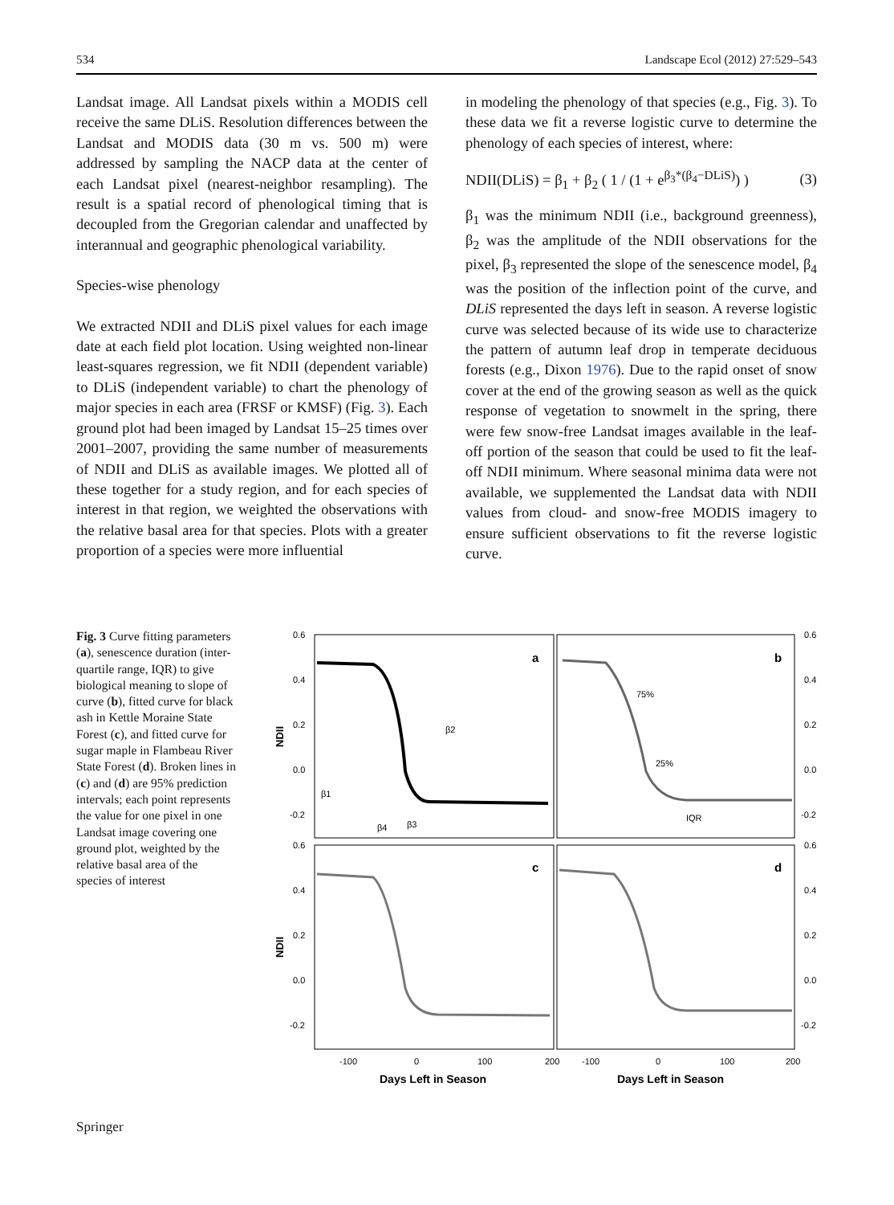534 Landscape Ecol (2012) 27:529–543
Landsat image. All Landsat pixels within a MODIS cell receive the same DLiS. Resolution differences between the Landsat and MODIS data (30 m vs. 500 m) were addressed by sampling the NACP data at the center of each Landsat pixel (nearest-neighbor resampling). The result is a spatial record of phenological timing that is decoupled from the Gregorian calendar and unaffected by interannual and geographic phenological variability.
Species-wise phenology
We extracted NDII and DLiS pixel values for each image date at each field plot location. Using weighted non-linear least-squares regression, we fit NDII (dependent variable) to DLiS (independent variable) to chart the phenology of major species in each area (FRSF or KMSF) (Fig. 3). Each ground plot had been imaged by Landsat 15–25 times over 2001–2007, providing the same number of measurements of NDII and DLiS as available images. We plotted all of these together for a study region, and for each species of interest in that region, we weighted the observations with the relative basal area for that species. Plots with a greater proportion of a species were more influential
in modeling the phenology of that species (e.g., Fig. 3). To these data we fit a reverse logistic curve to determine the phenology of each species of interest, where:
NDII(DLiS) = β<sub>1</sub> + β<sub>2</sub> ( 1 / (1 + e<sup>β<sub>3</sub>*(β<sub>4</sub>−DLiS)</sup>) ) (3)
β<sub>1</sub> was the minimum NDII (i.e., background greenness), β<sub>2</sub> was the amplitude of the NDII observations for the pixel, β<sub>3</sub> represented the slope of the senescence model, β<sub>4</sub> was the position of the inflection point of the curve, and DLiS represented the days left in season. A reverse logistic curve was selected because of its wide use to characterize the pattern of autumn leaf drop in temperate deciduous forests (e.g., Dixon 1976). Due to the rapid onset of snow cover at the end of the growing season as well as the quick response of vegetation to snowmelt in the spring, there were few snow-free Landsat images available in the leaf-off portion of the season that could be used to fit the leaf-off NDII minimum. Where seasonal minima data were not available, we supplemented the Landsat data with NDII values from cloud- and snow-free MODIS imagery to ensure sufficient observations to fit the reverse logistic curve.
Fig. 3 Curve fitting parameters (a), senescence duration (inter-quartile range, IQR) to give biological meaning to slope of curve (b), fitted curve for black ash in Kettle Moraine State Forest (c), and fitted curve for sugar maple in Flambeau River State Forest (d). Broken lines in (c) and (d) are 95% prediction intervals; each point represents the value for one pixel in one Landsat image covering one ground plot, weighted by the relative basal area of the species of interest
a
b
c
d
75%
25%
IQR
β1
β2
β3
β4
0.6
0.4
0.2
0.0
-0.2
0.6
0.4
0.2
0.0
-0.2
0.6
0.4
0.2
0.0
-0.2
0.6
0.4
0.2
0.0
-0.2
NDII
NDII
-100
0
100
200
-100
0
100
200
Days Left in Season
Days Left in Season
Springer